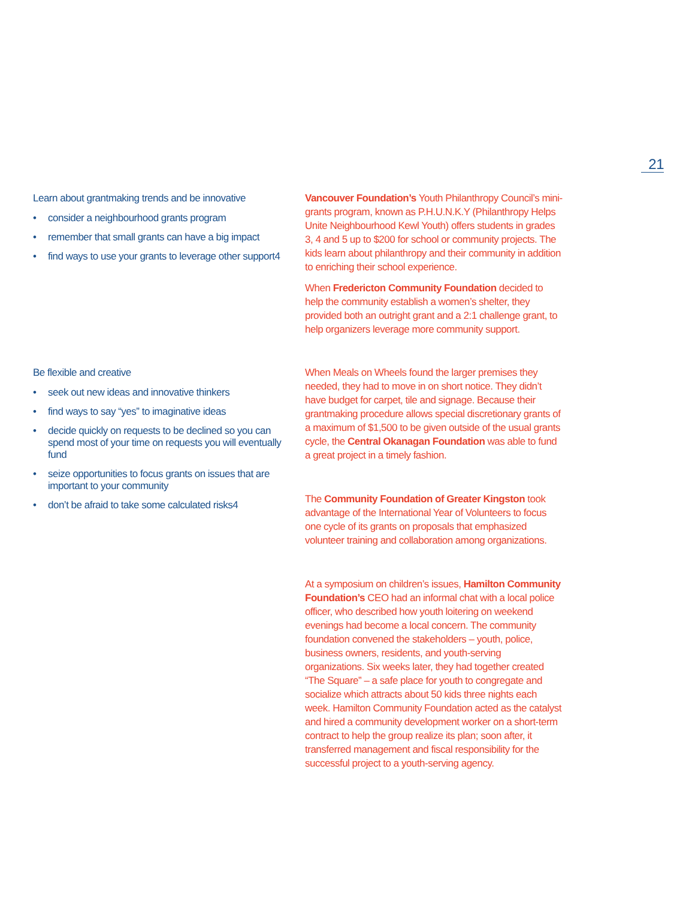21
Learn about grantmaking trends and be innovative
• consider a neighbourhood grants program
• remember that small grants can have a big impact
• find ways to use your grants to leverage other support4
Vancouver Foundation’s Youth Philanthropy Council’s mini-grants program, known as P.H.U.N.K.Y (Philanthropy Helps Unite Neighbourhood Kewl Youth) offers students in grades 3, 4 and 5 up to $200 for school or community projects. The kids learn about philanthropy and their community in addition to enriching their school experience.
When Fredericton Community Foundation decided to help the community establish a women’s shelter, they provided both an outright grant and a 2:1 challenge grant, to help organizers leverage more community support.
Be flexible and creative
• seek out new ideas and innovative thinkers
• find ways to say “yes” to imaginative ideas
• decide quickly on requests to be declined so you can spend most of your time on requests you will eventually fund
• seize opportunities to focus grants on issues that are important to your community
• don’t be afraid to take some calculated risks4
When Meals on Wheels found the larger premises they needed, they had to move in on short notice. They didn’t have budget for carpet, tile and signage. Because their grantmaking procedure allows special discretionary grants of a maximum of $1,500 to be given outside of the usual grants cycle, the Central Okanagan Foundation was able to fund a great project in a timely fashion.
The Community Foundation of Greater Kingston took advantage of the International Year of Volunteers to focus one cycle of its grants on proposals that emphasized volunteer training and collaboration among organizations.
At a symposium on children’s issues, Hamilton Community Foundation’s CEO had an informal chat with a local police officer, who described how youth loitering on weekend evenings had become a local concern. The community foundation convened the stakeholders – youth, police, business owners, residents, and youth-serving organizations. Six weeks later, they had together created “The Square” – a safe place for youth to congregate and socialize which attracts about 50 kids three nights each week. Hamilton Community Foundation acted as the catalyst and hired a community development worker on a short-term contract to help the group realize its plan; soon after, it transferred management and fiscal responsibility for the successful project to a youth-serving agency.